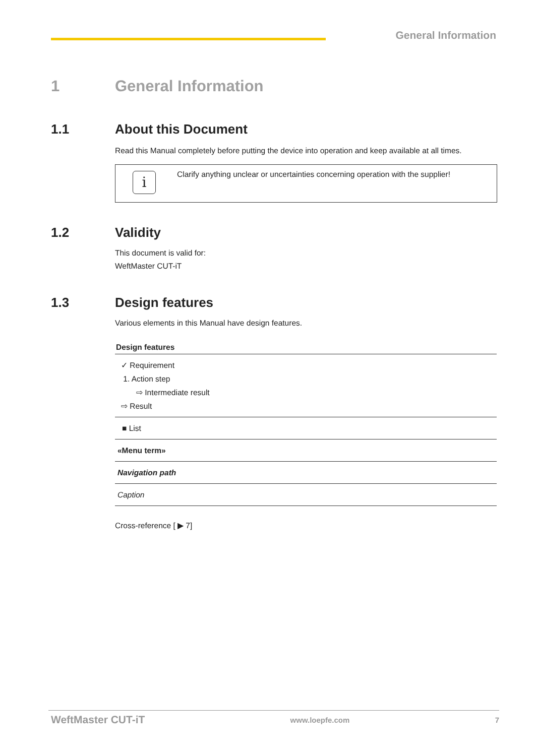General Information
1 General Information
1.1 About this Document
Read this Manual completely before putting the device into operation and keep available at all times.
i
Clarify anything unclear or uncertainties concerning operation with the supplier!
1.2 Validity
This document is valid for:
WeftMaster CUT-iT
1.3 Design features
Various elements in this Manual have design features.
| Design features |
| --- |
| ✓ Requirement 1. Action step ⇨ Intermediate result ⇨ Result |
| ■ List |
| «Menu term» |
| Navigation path |
| Caption |
Cross-reference [ ▶ 7]
WeftMaster CUT-iT www.loepfe.com 7